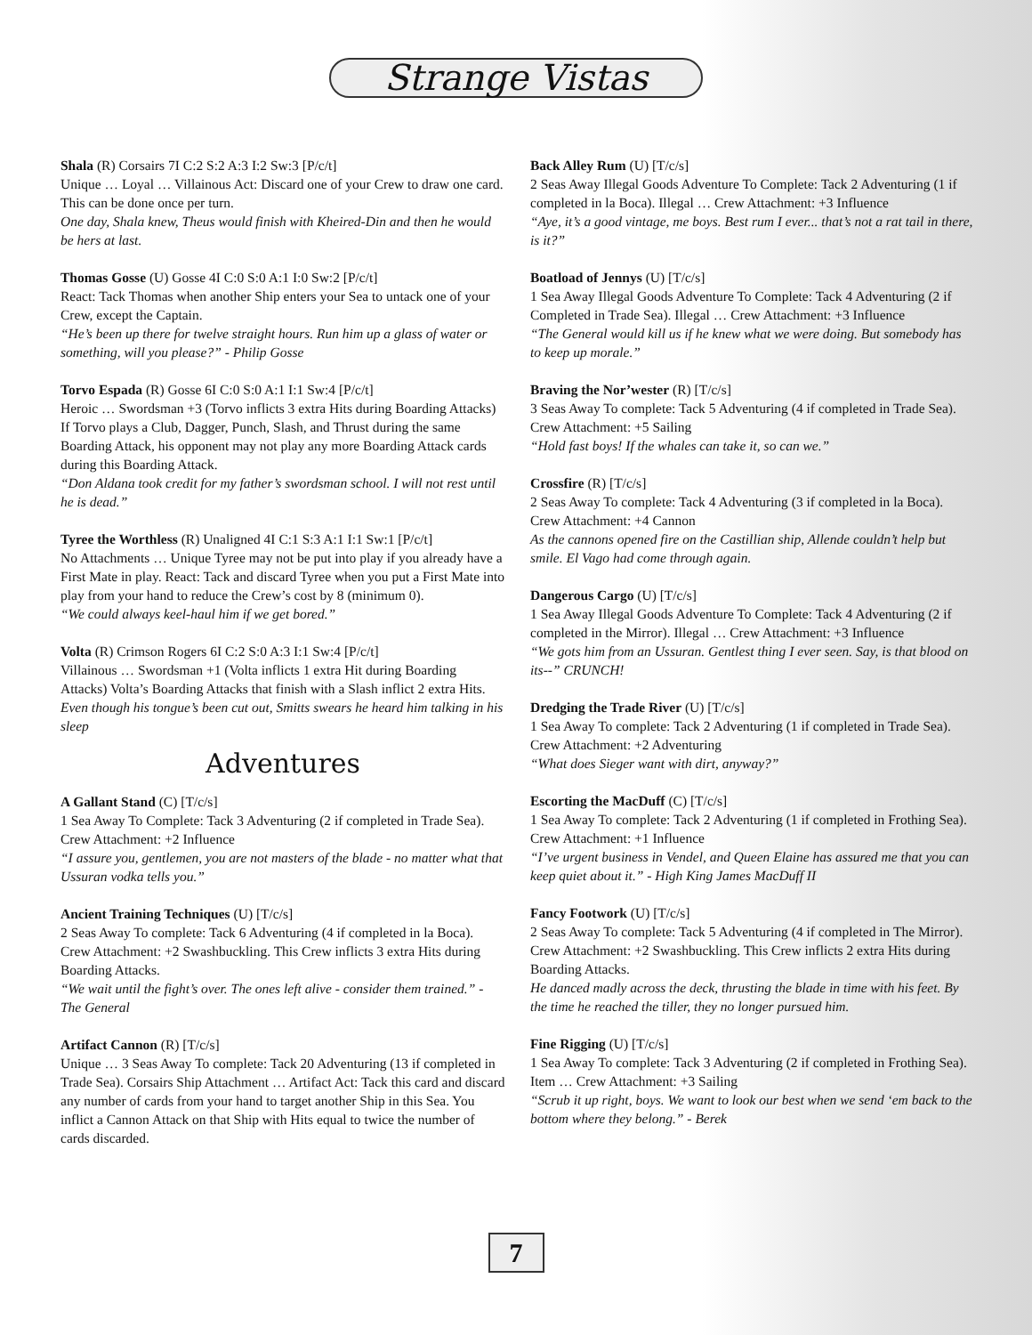Strange Vistas
Shala (R) Corsairs 7I C:2 S:2 A:3 I:2 Sw:3 [P/c/t]
Unique … Loyal … Villainous Act: Discard one of your Crew to draw one card. This can be done once per turn.
One day, Shala knew, Theus would finish with Kheired-Din and then he would be hers at last.
Thomas Gosse (U) Gosse 4I C:0 S:0 A:1 I:0 Sw:2 [P/c/t]
React: Tack Thomas when another Ship enters your Sea to untack one of your Crew, except the Captain.
“He’s been up there for twelve straight hours. Run him up a glass of water or something, will you please?” - Philip Gosse
Torvo Espada (R) Gosse 6I C:0 S:0 A:1 I:1 Sw:4 [P/c/t]
Heroic … Swordsman +3 (Torvo inflicts 3 extra Hits during Boarding Attacks) If Torvo plays a Club, Dagger, Punch, Slash, and Thrust during the same Boarding Attack, his opponent may not play any more Boarding Attack cards during this Boarding Attack.
“Don Aldana took credit for my father’s swordsman school. I will not rest until he is dead.”
Tyree the Worthless (R) Unaligned 4I C:1 S:3 A:1 I:1 Sw:1 [P/c/t]
No Attachments … Unique Tyree may not be put into play if you already have a First Mate in play. React: Tack and discard Tyree when you put a First Mate into play from your hand to reduce the Crew’s cost by 8 (minimum 0).
“We could always keel-haul him if we get bored.”
Volta (R) Crimson Rogers 6I C:2 S:0 A:3 I:1 Sw:4 [P/c/t]
Villainous … Swordsman +1 (Volta inflicts 1 extra Hit during Boarding Attacks) Volta’s Boarding Attacks that finish with a Slash inflict 2 extra Hits. Even though his tongue’s been cut out, Smitts swears he heard him talking in his sleep
Adventures
A Gallant Stand (C) [T/c/s]
1 Sea Away To Complete: Tack 3 Adventuring (2 if completed in Trade Sea). Crew Attachment: +2 Influence
“I assure you, gentlemen, you are not masters of the blade - no matter what that Ussuran vodka tells you.”
Ancient Training Techniques (U) [T/c/s]
2 Seas Away To complete: Tack 6 Adventuring (4 if completed in la Boca). Crew Attachment: +2 Swashbuckling. This Crew inflicts 3 extra Hits during Boarding Attacks.
“We wait until the fight’s over. The ones left alive - consider them trained.” - The General
Artifact Cannon (R) [T/c/s]
Unique … 3 Seas Away To complete: Tack 20 Adventuring (13 if completed in Trade Sea). Corsairs Ship Attachment … Artifact Act: Tack this card and discard any number of cards from your hand to target another Ship in this Sea. You inflict a Cannon Attack on that Ship with Hits equal to twice the number of cards discarded.
Back Alley Rum (U) [T/c/s]
2 Seas Away Illegal Goods Adventure To Complete: Tack 2 Adventuring (1 if completed in la Boca). Illegal … Crew Attachment: +3 Influence
“Aye, it’s a good vintage, me boys. Best rum I ever... that’s not a rat tail in there, is it?”
Boatload of Jennys (U) [T/c/s]
1 Sea Away Illegal Goods Adventure To Complete: Tack 4 Adventuring (2 if Completed in Trade Sea). Illegal … Crew Attachment: +3 Influence
“The General would kill us if he knew what we were doing. But somebody has to keep up morale.”
Braving the Nor’wester (R) [T/c/s]
3 Seas Away To complete: Tack 5 Adventuring (4 if completed in Trade Sea). Crew Attachment: +5 Sailing
“Hold fast boys! If the whales can take it, so can we.”
Crossfire (R) [T/c/s]
2 Seas Away To complete: Tack 4 Adventuring (3 if completed in la Boca). Crew Attachment: +4 Cannon
As the cannons opened fire on the Castillian ship, Allende couldn’t help but smile. El Vago had come through again.
Dangerous Cargo (U) [T/c/s]
1 Sea Away Illegal Goods Adventure To Complete: Tack 4 Adventuring (2 if completed in the Mirror). Illegal … Crew Attachment: +3 Influence
“We gots him from an Ussuran. Gentlest thing I ever seen. Say, is that blood on its--” CRUNCH!
Dredging the Trade River (U) [T/c/s]
1 Sea Away To complete: Tack 2 Adventuring (1 if completed in Trade Sea). Crew Attachment: +2 Adventuring
“What does Sieger want with dirt, anyway?”
Escorting the MacDuff (C) [T/c/s]
1 Sea Away To complete: Tack 2 Adventuring (1 if completed in Frothing Sea). Crew Attachment: +1 Influence
“I’ve urgent business in Vendel, and Queen Elaine has assured me that you can keep quiet about it.” - High King James MacDuff II
Fancy Footwork (U) [T/c/s]
2 Seas Away To complete: Tack 5 Adventuring (4 if completed in The Mirror). Crew Attachment: +2 Swashbuckling. This Crew inflicts 2 extra Hits during Boarding Attacks.
He danced madly across the deck, thrusting the blade in time with his feet. By the time he reached the tiller, they no longer pursued him.
Fine Rigging (U) [T/c/s]
1 Sea Away To complete: Tack 3 Adventuring (2 if completed in Frothing Sea). Item … Crew Attachment: +3 Sailing
“Scrub it up right, boys. We want to look our best when we send ‘em back to the bottom where they belong.” - Berek
7